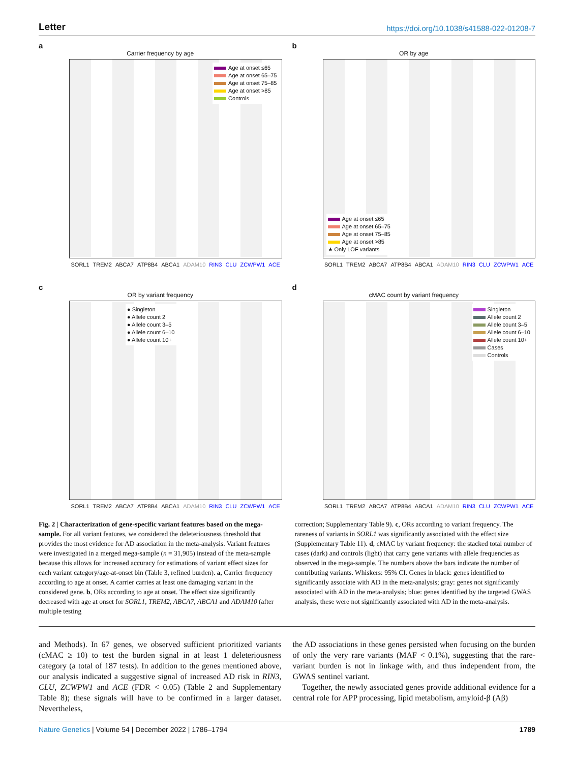Letter https://doi.org/10.1038/s41588-022-01208-7
a
Carrier frequency by age
Age at onset ≤65
Age at onset 65–75
Age at onset 75–85
Age at onset >85
Controls
SORL1 TREM2 ABCA7 ATP8B4 ABCA1 ADAM10 RIN3 CLU ZCWPW1 ACE
b
OR by age
Age at onset ≤65
Age at onset 65–75
Age at onset 75–85
Age at onset >85
★ Only LOF variants
SORL1 TREM2 ABCA7 ATP8B4 ABCA1 ADAM10 RIN3 CLU ZCWPW1 ACE
c
OR by variant frequency
● Singleton
● Allele count 2
● Allele count 3–5
● Allele count 6–10
● Allele count 10+
SORL1 TREM2 ABCA7 ATP8B4 ABCA1 ADAM10 RIN3 CLU ZCWPW1 ACE
d
cMAC count by variant frequency
Singleton
Allele count 2
Allele count 3–5
Allele count 6–10
Allele count 10+
Cases
Controls
SORL1 TREM2 ABCA7 ATP8B4 ABCA1 ADAM10 RIN3 CLU ZCWPW1 ACE
Fig. 2 | Characterization of gene-specific variant features based on the mega-sample. For all variant features, we considered the deleteriousness threshold that provides the most evidence for AD association in the meta-analysis. Variant features were investigated in a merged mega-sample (n = 31,905) instead of the meta-sample because this allows for increased accuracy for estimations of variant effect sizes for each variant category/age-at-onset bin (Table 3, refined burden). a, Carrier frequency according to age at onset. A carrier carries at least one damaging variant in the considered gene. b, ORs according to age at onset. The effect size significantly decreased with age at onset for SORL1, TREM2, ABCA7, ABCA1 and ADAM10 (after multiple testing
correction; Supplementary Table 9). c, ORs according to variant frequency. The rareness of variants in SORL1 was significantly associated with the effect size (Supplementary Table 11). d, cMAC by variant frequency: the stacked total number of cases (dark) and controls (light) that carry gene variants with allele frequencies as observed in the mega-sample. The numbers above the bars indicate the number of contributing variants. Whiskers: 95% CI. Genes in black: genes identified to significantly associate with AD in the meta-analysis; gray: genes not significantly associated with AD in the meta-analysis; blue: genes identified by the targeted GWAS analysis, these were not significantly associated with AD in the meta-analysis.
and Methods). In 67 genes, we observed sufficient prioritized variants (cMAC ≥ 10) to test the burden signal in at least 1 deleteriousness category (a total of 187 tests). In addition to the genes mentioned above, our analysis indicated a suggestive signal of increased AD risk in RIN3, CLU, ZCWPW1 and ACE (FDR < 0.05) (Table 2 and Supplementary Table 8); these signals will have to be confirmed in a larger dataset. Nevertheless,
the AD associations in these genes persisted when focusing on the burden of only the very rare variants (MAF < 0.1%), suggesting that the rare-variant burden is not in linkage with, and thus independent from, the GWAS sentinel variant.
Together, the newly associated genes provide additional evidence for a central role for APP processing, lipid metabolism, amyloid-β (Aβ)
Nature Genetics | Volume 54 | December 2022 | 1786–1794
1789